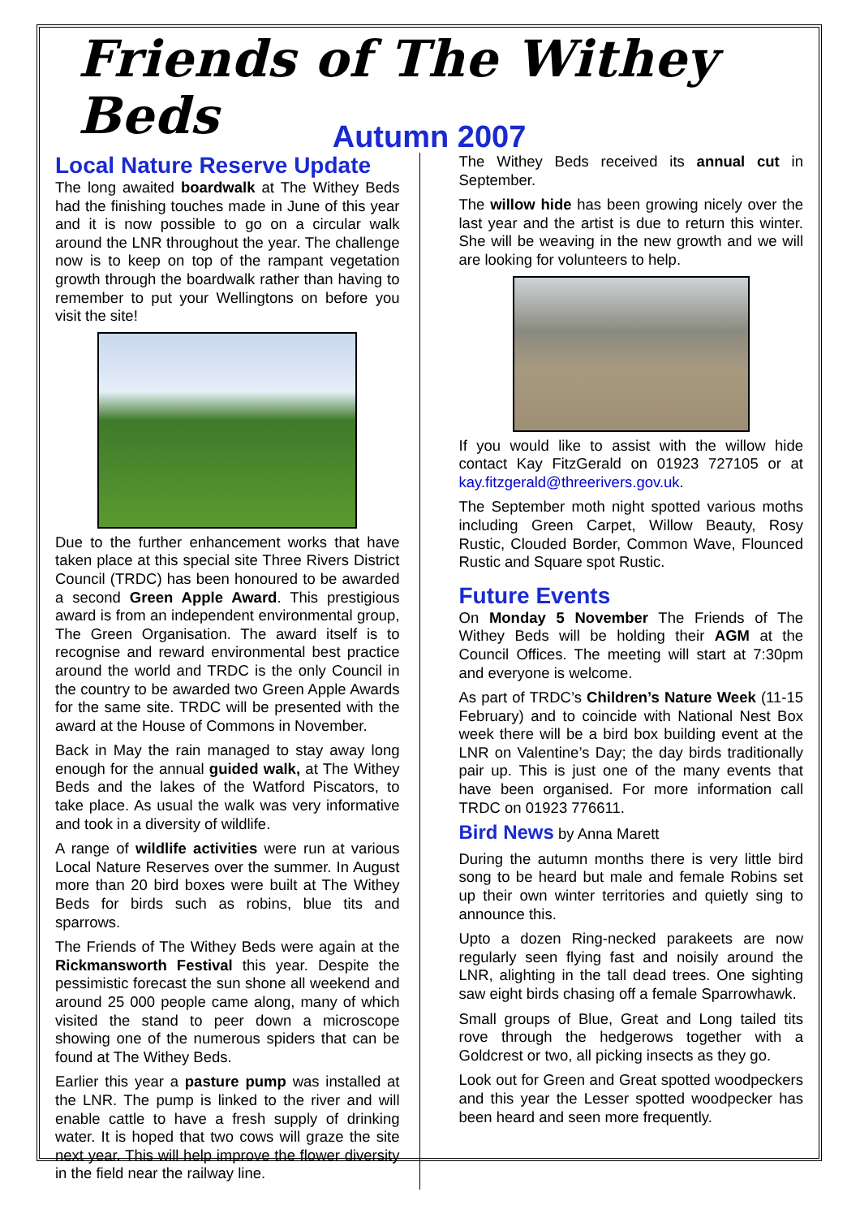Friends of The Withey Beds
Autumn 2007
Local Nature Reserve Update
The long awaited boardwalk at The Withey Beds had the finishing touches made in June of this year and it is now possible to go on a circular walk around the LNR throughout the year. The challenge now is to keep on top of the rampant vegetation growth through the boardwalk rather than having to remember to put your Wellingtons on before you visit the site!
Due to the further enhancement works that have taken place at this special site Three Rivers District Council (TRDC) has been honoured to be awarded a second Green Apple Award. This prestigious award is from an independent environmental group, The Green Organisation. The award itself is to recognise and reward environmental best practice around the world and TRDC is the only Council in the country to be awarded two Green Apple Awards for the same site. TRDC will be presented with the award at the House of Commons in November.
Back in May the rain managed to stay away long enough for the annual guided walk, at The Withey Beds and the lakes of the Watford Piscators, to take place. As usual the walk was very informative and took in a diversity of wildlife.
A range of wildlife activities were run at various Local Nature Reserves over the summer. In August more than 20 bird boxes were built at The Withey Beds for birds such as robins, blue tits and sparrows.
The Friends of The Withey Beds were again at the Rickmansworth Festival this year. Despite the pessimistic forecast the sun shone all weekend and around 25 000 people came along, many of which visited the stand to peer down a microscope showing one of the numerous spiders that can be found at The Withey Beds.
Earlier this year a pasture pump was installed at the LNR. The pump is linked to the river and will enable cattle to have a fresh supply of drinking water. It is hoped that two cows will graze the site next year. This will help improve the flower diversity in the field near the railway line.
The Withey Beds received its annual cut in September.
The willow hide has been growing nicely over the last year and the artist is due to return this winter. She will be weaving in the new growth and we will are looking for volunteers to help.
If you would like to assist with the willow hide contact Kay FitzGerald on 01923 727105 or at kay.fitzgerald@threerivers.gov.uk.
The September moth night spotted various moths including Green Carpet, Willow Beauty, Rosy Rustic, Clouded Border, Common Wave, Flounced Rustic and Square spot Rustic.
Future Events
On Monday 5 November The Friends of The Withey Beds will be holding their AGM at the Council Offices. The meeting will start at 7:30pm and everyone is welcome.
As part of TRDC’s Children’s Nature Week (11-15 February) and to coincide with National Nest Box week there will be a bird box building event at the LNR on Valentine’s Day; the day birds traditionally pair up. This is just one of the many events that have been organised. For more information call TRDC on 01923 776611.
Bird News by Anna Marett
During the autumn months there is very little bird song to be heard but male and female Robins set up their own winter territories and quietly sing to announce this.
Upto a dozen Ring-necked parakeets are now regularly seen flying fast and noisily around the LNR, alighting in the tall dead trees. One sighting saw eight birds chasing off a female Sparrowhawk.
Small groups of Blue, Great and Long tailed tits rove through the hedgerows together with a Goldcrest or two, all picking insects as they go.
Look out for Green and Great spotted woodpeckers and this year the Lesser spotted woodpecker has been heard and seen more frequently.